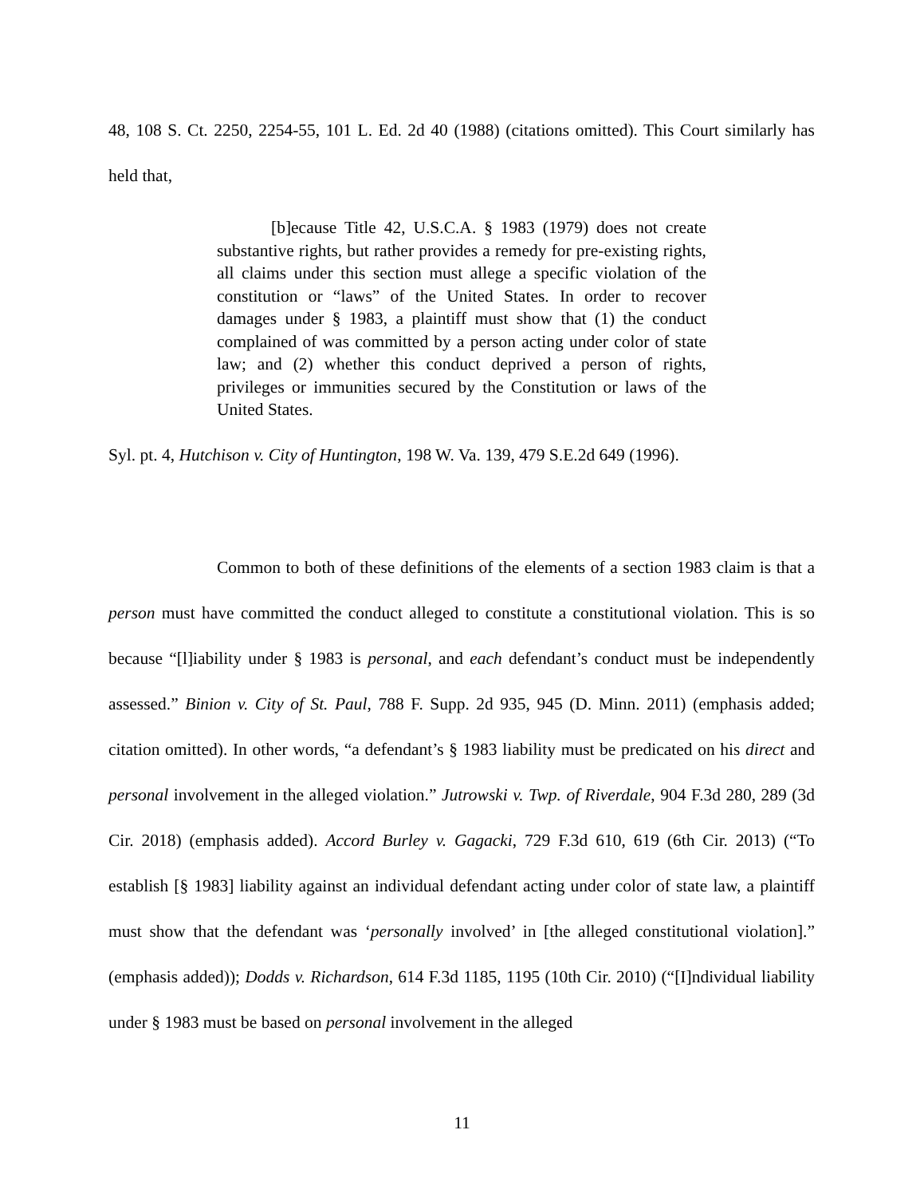48, 108 S. Ct. 2250, 2254-55, 101 L. Ed. 2d 40 (1988) (citations omitted). This Court similarly has held that,
[b]ecause Title 42, U.S.C.A. § 1983 (1979) does not create substantive rights, but rather provides a remedy for pre-existing rights, all claims under this section must allege a specific violation of the constitution or “laws” of the United States. In order to recover damages under § 1983, a plaintiff must show that (1) the conduct complained of was committed by a person acting under color of state law; and (2) whether this conduct deprived a person of rights, privileges or immunities secured by the Constitution or laws of the United States.
Syl. pt. 4, Hutchison v. City of Huntington, 198 W. Va. 139, 479 S.E.2d 649 (1996).
Common to both of these definitions of the elements of a section 1983 claim is that a person must have committed the conduct alleged to constitute a constitutional violation. This is so because “[l]iability under § 1983 is personal, and each defendant’s conduct must be independently assessed.” Binion v. City of St. Paul, 788 F. Supp. 2d 935, 945 (D. Minn. 2011) (emphasis added; citation omitted). In other words, “a defendant’s § 1983 liability must be predicated on his direct and personal involvement in the alleged violation.” Jutrowski v. Twp. of Riverdale, 904 F.3d 280, 289 (3d Cir. 2018) (emphasis added). Accord Burley v. Gagacki, 729 F.3d 610, 619 (6th Cir. 2013) (“To establish [§ 1983] liability against an individual defendant acting under color of state law, a plaintiff must show that the defendant was ‘personally involved’ in [the alleged constitutional violation].” (emphasis added)); Dodds v. Richardson, 614 F.3d 1185, 1195 (10th Cir. 2010) (“[I]ndividual liability under § 1983 must be based on personal involvement in the alleged
11